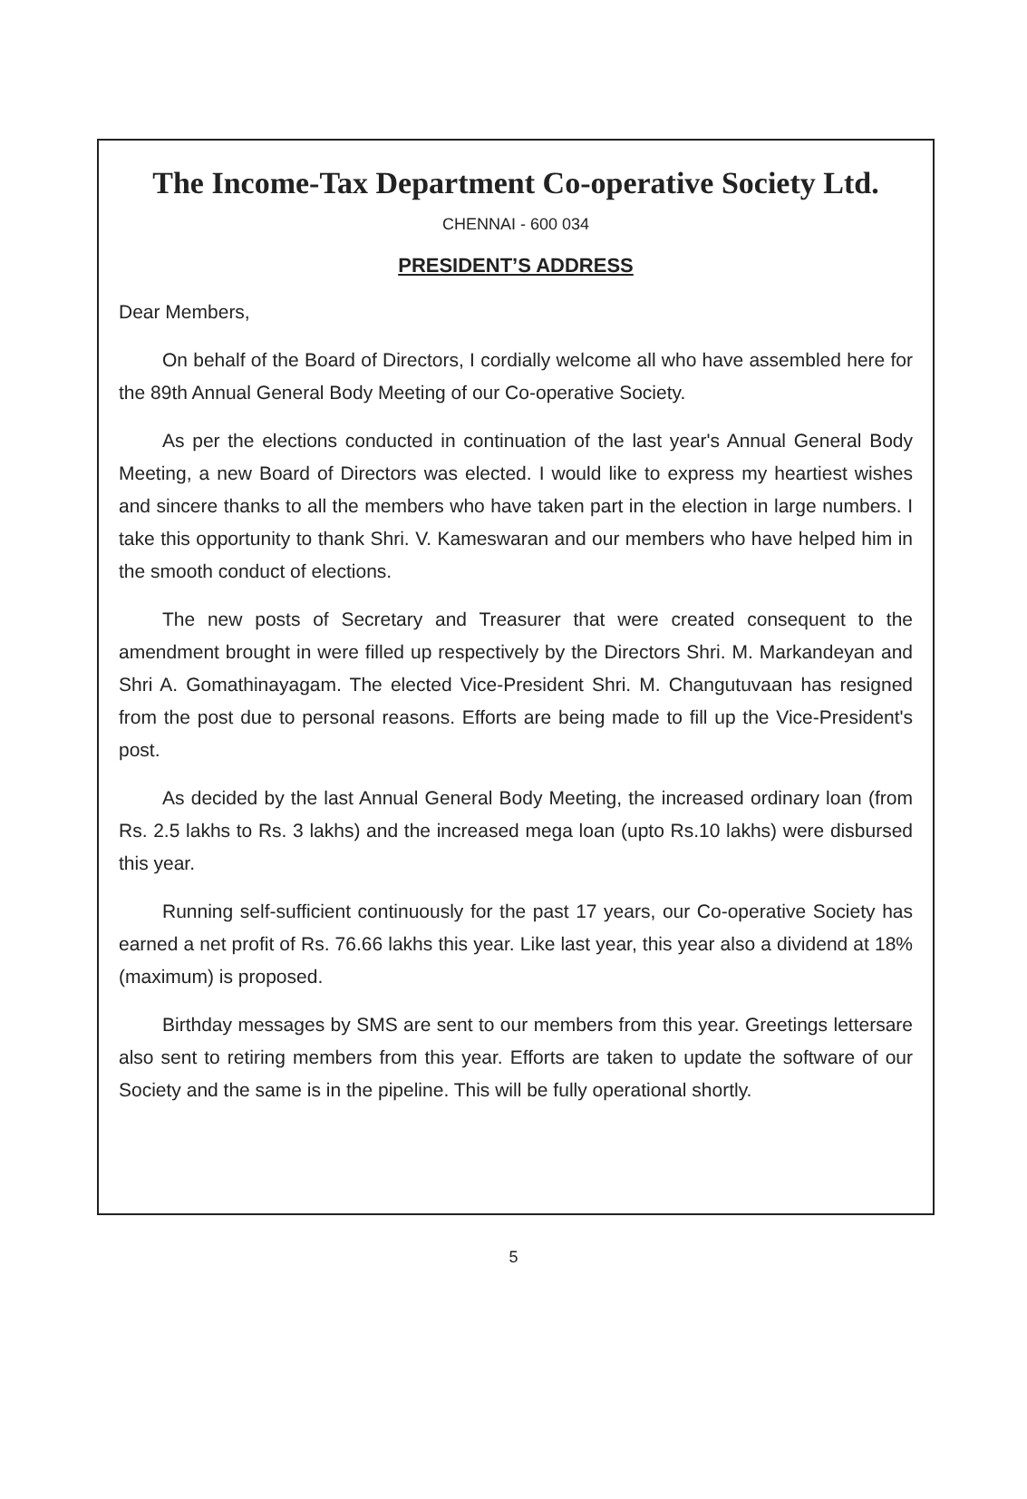The Income-Tax Department Co-operative Society Ltd.
CHENNAI - 600 034
PRESIDENT’S ADDRESS
Dear Members,
On behalf of the Board of Directors, I cordially welcome all who have assembled here for the 89th Annual General Body Meeting of our Co-operative Society.
As per the elections conducted in continuation of the last year's Annual General Body Meeting, a new Board of Directors was elected. I would like to express my heartiest wishes and sincere thanks to all the members who have taken part in the election in large numbers. I take this opportunity to thank Shri. V. Kameswaran and our members who have helped him in the smooth conduct of elections.
The new posts of Secretary and Treasurer that were created consequent to the amendment brought in were filled up respectively by the Directors Shri. M. Markandeyan and Shri A. Gomathinayagam. The elected Vice-President Shri. M. Changutuvaan has resigned from the post due to personal reasons. Efforts are being made to fill up the Vice-President's post.
As decided by the last Annual General Body Meeting, the increased ordinary loan (from Rs. 2.5 lakhs to Rs. 3 lakhs) and the increased mega loan (upto Rs.10 lakhs) were disbursed this year.
Running self-sufficient continuously for the past 17 years, our Co-operative Society has earned a net profit of Rs. 76.66 lakhs this year. Like last year, this year also a dividend at 18% (maximum) is proposed.
Birthday messages by SMS are sent to our members from this year. Greetings lettersare also sent to retiring members from this year. Efforts are taken to update the software of our Society and the same is in the pipeline. This will be fully operational shortly.
5